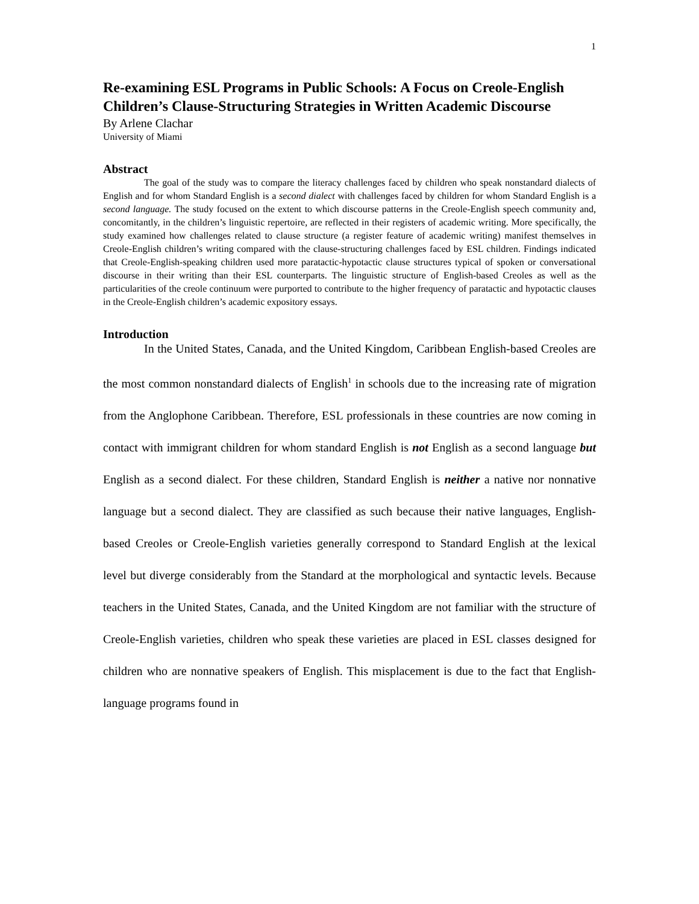1
Re-examining ESL Programs in Public Schools: A Focus on Creole-English Children’s Clause-Structuring Strategies in Written Academic Discourse
By Arlene Clachar
University of Miami
Abstract
The goal of the study was to compare the literacy challenges faced by children who speak nonstandard dialects of English and for whom Standard English is a second dialect with challenges faced by children for whom Standard English is a second language. The study focused on the extent to which discourse patterns in the Creole-English speech community and, concomitantly, in the children’s linguistic repertoire, are reflected in their registers of academic writing. More specifically, the study examined how challenges related to clause structure (a register feature of academic writing) manifest themselves in Creole-English children’s writing compared with the clause-structuring challenges faced by ESL children. Findings indicated that Creole-English-speaking children used more paratactic-hypotactic clause structures typical of spoken or conversational discourse in their writing than their ESL counterparts. The linguistic structure of English-based Creoles as well as the particularities of the creole continuum were purported to contribute to the higher frequency of paratactic and hypotactic clauses in the Creole-English children’s academic expository essays.
Introduction
In the United States, Canada, and the United Kingdom, Caribbean English-based Creoles are the most common nonstandard dialects of English<sup>1</sup> in schools due to the increasing rate of migration from the Anglophone Caribbean. Therefore, ESL professionals in these countries are now coming in contact with immigrant children for whom standard English is not English as a second language but English as a second dialect. For these children, Standard English is neither a native nor nonnative language but a second dialect. They are classified as such because their native languages, English-based Creoles or Creole-English varieties generally correspond to Standard English at the lexical level but diverge considerably from the Standard at the morphological and syntactic levels. Because teachers in the United States, Canada, and the United Kingdom are not familiar with the structure of Creole-English varieties, children who speak these varieties are placed in ESL classes designed for children who are nonnative speakers of English. This misplacement is due to the fact that English-language programs found in